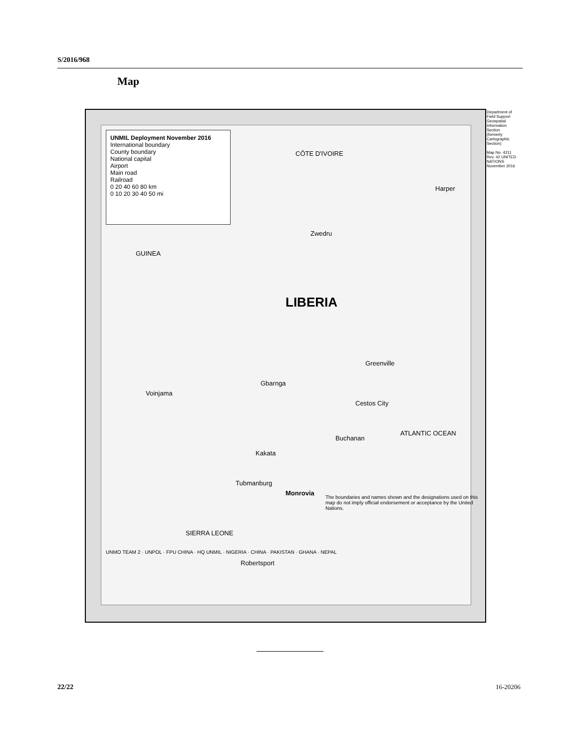S/2016/968
Map
UNMIL Deployment November 2016
International boundary
County boundary
National capital
Airport
Main road
Railroad
0 20 40 60 80 km
0 10 20 30 40 50 mi
LIBERIA
GUINEA
CÔTE D'IVOIRE
SIERRA LEONE
ATLANTIC OCEAN
Monrovia
Robertsport
Greenville
Harper
Cestos City
Gbarnga
Voinjama
Zwedru
Buchanan
Kakata
Tubmanburg
The boundaries and names shown and the designations used on this map do not imply official endorsement or acceptance by the United Nations.
UNMO TEAM 2 · UNPOL · FPU CHINA · HQ UNMIL · NIGERIA · CHINA · PAKISTAN · GHANA · NEPAL
Department of Field Support Geospatial Information Section (formerly Cartographic Section)
Map No. 4211 Rev. 42 UNITED NATIONS November 2016
22/22 16-20206